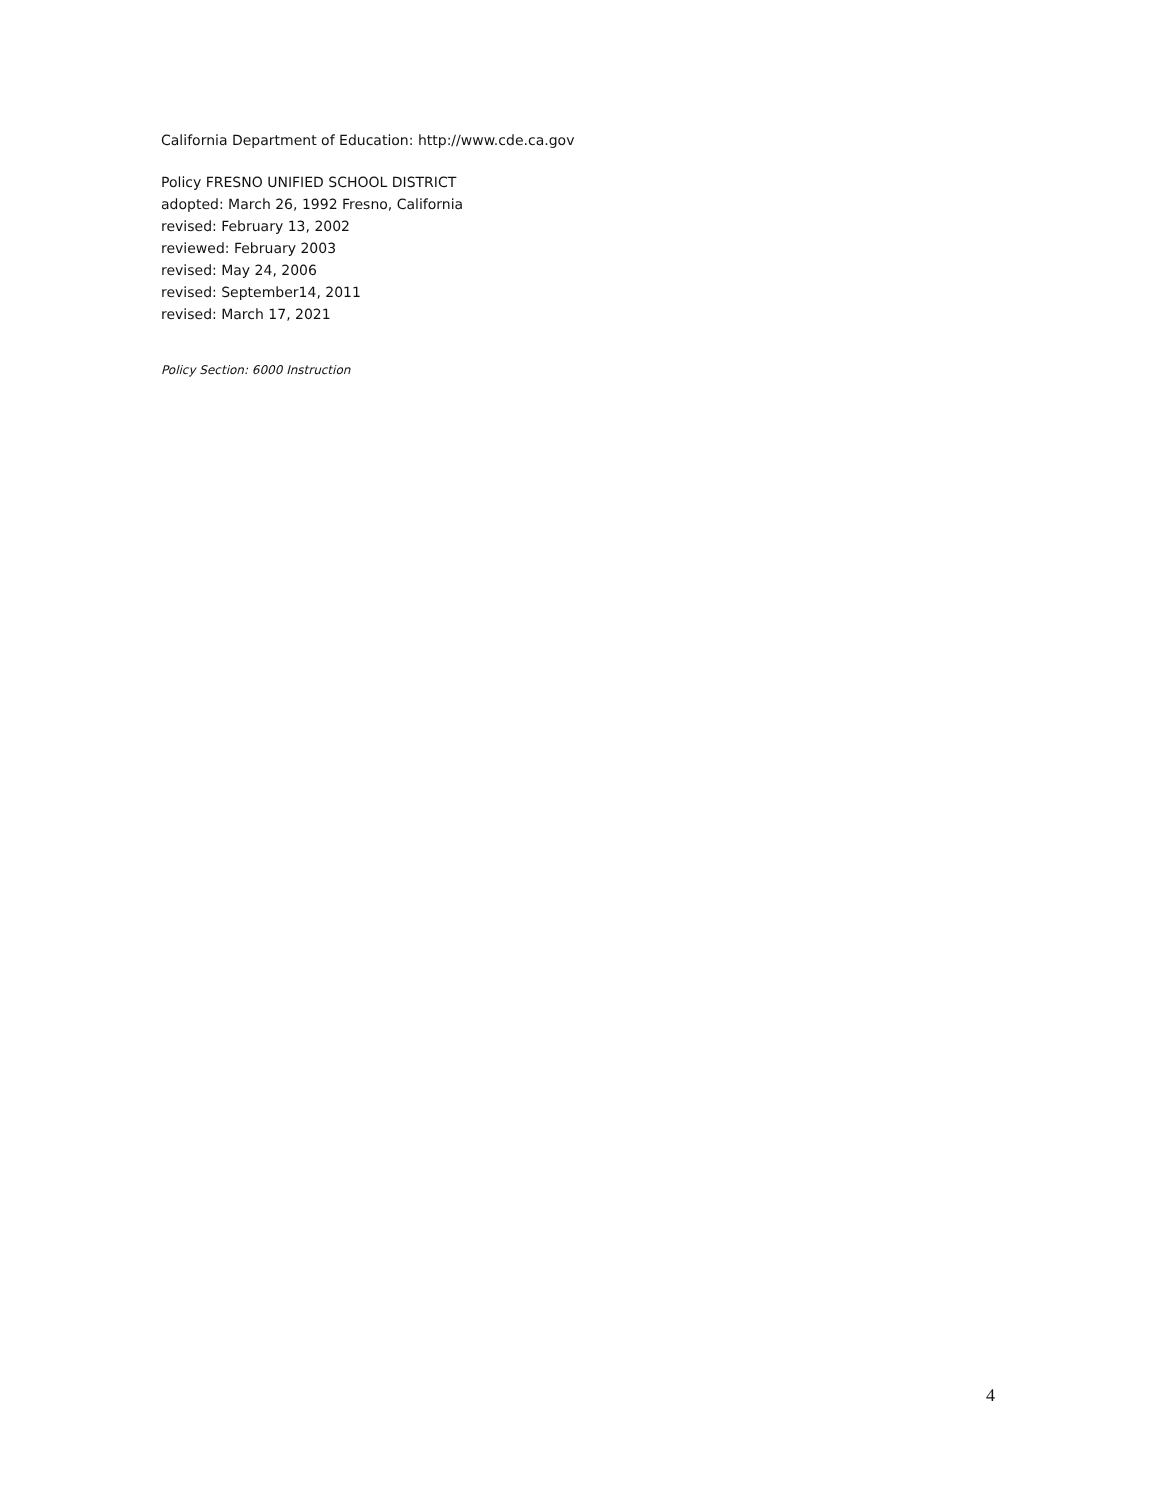California Department of Education: http://www.cde.ca.gov
Policy FRESNO UNIFIED SCHOOL DISTRICT
adopted: March 26, 1992 Fresno, California
revised: February 13, 2002
reviewed: February 2003
revised: May 24, 2006
revised: September14, 2011
revised: March 17, 2021
Policy Section: 6000 Instruction
4